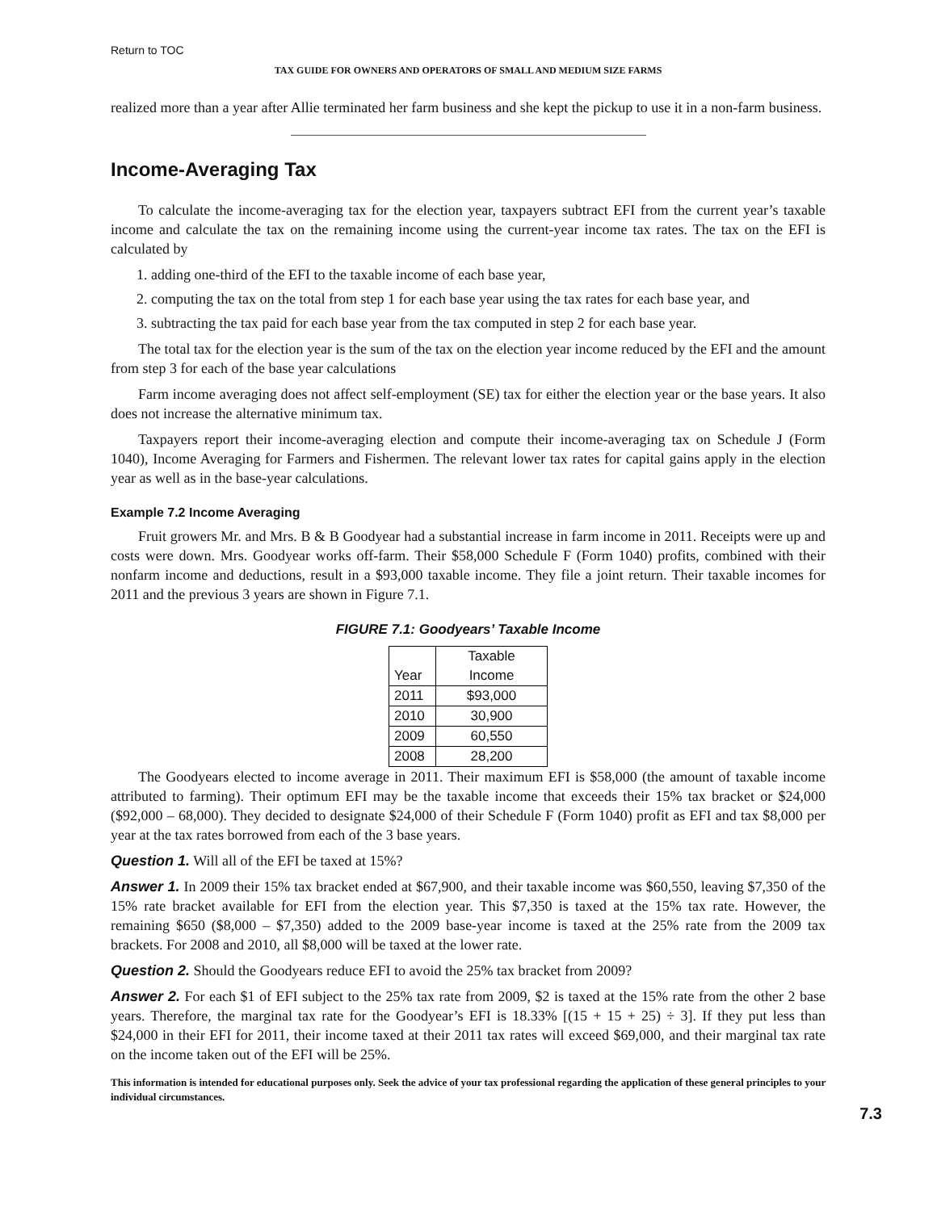Return to TOC
TAX GUIDE FOR OWNERS AND OPERATORS OF SMALL AND MEDIUM SIZE FARMS
realized more than a year after Allie terminated her farm business and she kept the pickup to use it in a non-farm business.
Income-Averaging Tax
To calculate the income-averaging tax for the election year, taxpayers subtract EFI from the current year’s taxable income and calculate the tax on the remaining income using the current-year income tax rates. The tax on the EFI is calculated by
1. adding one-third of the EFI to the taxable income of each base year,
2. computing the tax on the total from step 1 for each base year using the tax rates for each base year, and
3. subtracting the tax paid for each base year from the tax computed in step 2 for each base year.
The total tax for the election year is the sum of the tax on the election year income reduced by the EFI and the amount from step 3 for each of the base year calculations
Farm income averaging does not affect self-employment (SE) tax for either the election year or the base years. It also does not increase the alternative minimum tax.
Taxpayers report their income-averaging election and compute their income-averaging tax on Schedule J (Form 1040), Income Averaging for Farmers and Fishermen. The relevant lower tax rates for capital gains apply in the election year as well as in the base-year calculations.
Example 7.2 Income Averaging
Fruit growers Mr. and Mrs. B & B Goodyear had a substantial increase in farm income in 2011. Receipts were up and costs were down. Mrs. Goodyear works off-farm. Their $58,000 Schedule F (Form 1040) profits, combined with their nonfarm income and deductions, result in a $93,000 taxable income. They file a joint return. Their taxable incomes for 2011 and the previous 3 years are shown in Figure 7.1.
FIGURE 7.1: Goodyears’ Taxable Income
| Year | Taxable Income |
| --- | --- |
| 2011 | $93,000 |
| 2010 | 30,900 |
| 2009 | 60,550 |
| 2008 | 28,200 |
The Goodyears elected to income average in 2011. Their maximum EFI is $58,000 (the amount of taxable income attributed to farming). Their optimum EFI may be the taxable income that exceeds their 15% tax bracket or $24,000 ($92,000 – 68,000). They decided to designate $24,000 of their Schedule F (Form 1040) profit as EFI and tax $8,000 per year at the tax rates borrowed from each of the 3 base years.
Question 1. Will all of the EFI be taxed at 15%?
Answer 1. In 2009 their 15% tax bracket ended at $67,900, and their taxable income was $60,550, leaving $7,350 of the 15% rate bracket available for EFI from the election year. This $7,350 is taxed at the 15% tax rate. However, the remaining $650 ($8,000 – $7,350) added to the 2009 base-year income is taxed at the 25% rate from the 2009 tax brackets. For 2008 and 2010, all $8,000 will be taxed at the lower rate.
Question 2. Should the Goodyears reduce EFI to avoid the 25% tax bracket from 2009?
Answer 2. For each $1 of EFI subject to the 25% tax rate from 2009, $2 is taxed at the 15% rate from the other 2 base years. Therefore, the marginal tax rate for the Goodyear’s EFI is 18.33% [(15 + 15 + 25) ÷ 3]. If they put less than $24,000 in their EFI for 2011, their income taxed at their 2011 tax rates will exceed $69,000, and their marginal tax rate on the income taken out of the EFI will be 25%.
This information is intended for educational purposes only. Seek the advice of your tax professional regarding the application of these general principles to your individual circumstances.
7.3